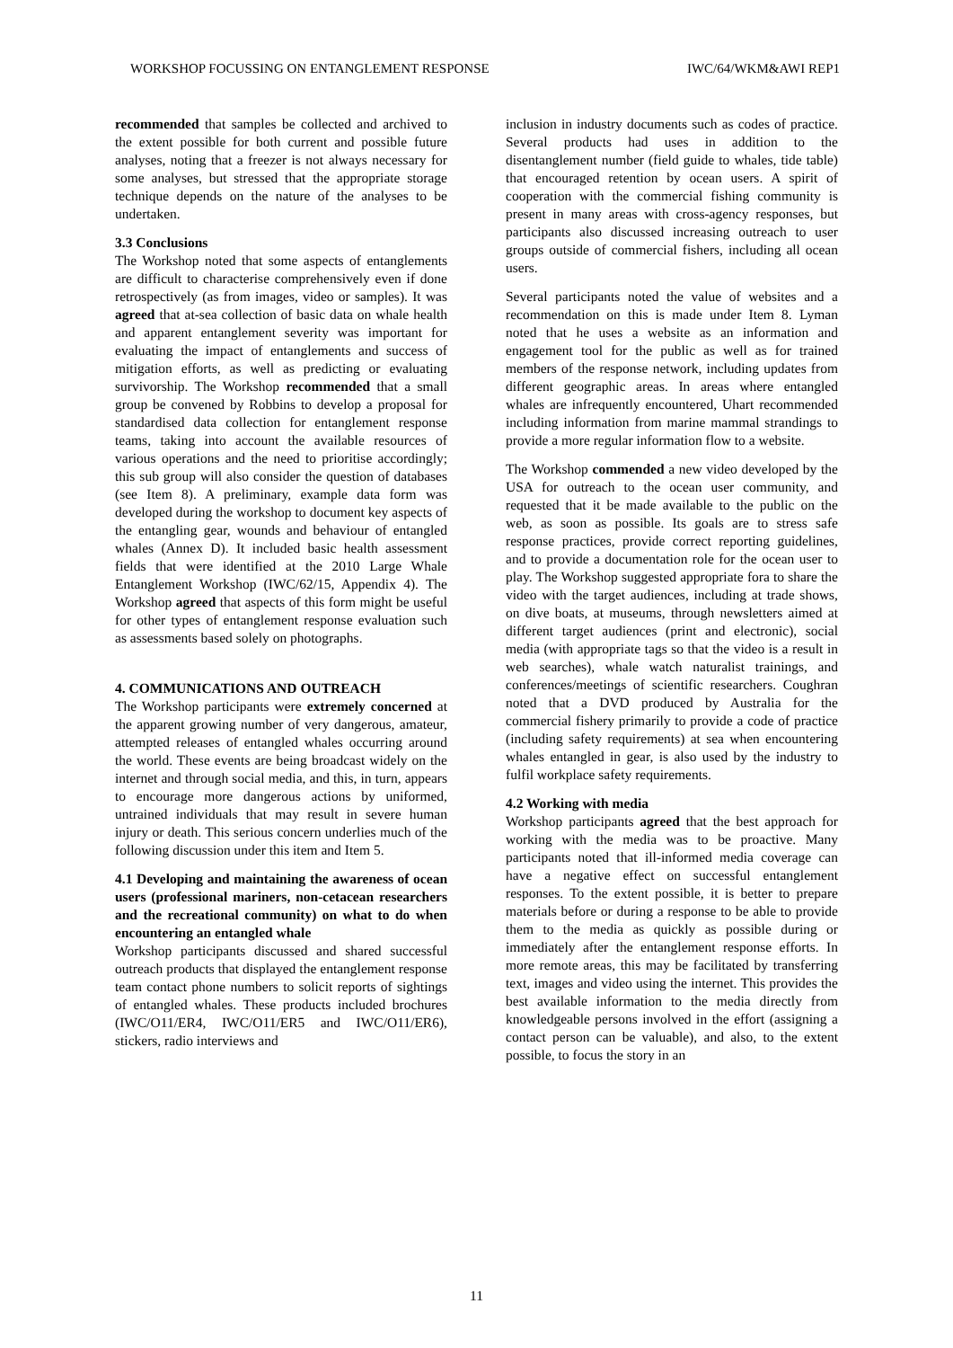WORKSHOP FOCUSSING ON ENTANGLEMENT RESPONSE IWC/64/WKM&AWI REP1
recommended that samples be collected and archived to the extent possible for both current and possible future analyses, noting that a freezer is not always necessary for some analyses, but stressed that the appropriate storage technique depends on the nature of the analyses to be undertaken.
3.3 Conclusions
The Workshop noted that some aspects of entanglements are difficult to characterise comprehensively even if done retrospectively (as from images, video or samples). It was agreed that at-sea collection of basic data on whale health and apparent entanglement severity was important for evaluating the impact of entanglements and success of mitigation efforts, as well as predicting or evaluating survivorship. The Workshop recommended that a small group be convened by Robbins to develop a proposal for standardised data collection for entanglement response teams, taking into account the available resources of various operations and the need to prioritise accordingly; this sub group will also consider the question of databases (see Item 8). A preliminary, example data form was developed during the workshop to document key aspects of the entangling gear, wounds and behaviour of entangled whales (Annex D). It included basic health assessment fields that were identified at the 2010 Large Whale Entanglement Workshop (IWC/62/15, Appendix 4). The Workshop agreed that aspects of this form might be useful for other types of entanglement response evaluation such as assessments based solely on photographs.
4. COMMUNICATIONS AND OUTREACH
The Workshop participants were extremely concerned at the apparent growing number of very dangerous, amateur, attempted releases of entangled whales occurring around the world. These events are being broadcast widely on the internet and through social media, and this, in turn, appears to encourage more dangerous actions by uniformed, untrained individuals that may result in severe human injury or death. This serious concern underlies much of the following discussion under this item and Item 5.
4.1 Developing and maintaining the awareness of ocean users (professional mariners, non-cetacean researchers and the recreational community) on what to do when encountering an entangled whale
Workshop participants discussed and shared successful outreach products that displayed the entanglement response team contact phone numbers to solicit reports of sightings of entangled whales. These products included brochures (IWC/O11/ER4, IWC/O11/ER5 and IWC/O11/ER6), stickers, radio interviews and
inclusion in industry documents such as codes of practice. Several products had uses in addition to the disentanglement number (field guide to whales, tide table) that encouraged retention by ocean users. A spirit of cooperation with the commercial fishing community is present in many areas with cross-agency responses, but participants also discussed increasing outreach to user groups outside of commercial fishers, including all ocean users.
Several participants noted the value of websites and a recommendation on this is made under Item 8. Lyman noted that he uses a website as an information and engagement tool for the public as well as for trained members of the response network, including updates from different geographic areas. In areas where entangled whales are infrequently encountered, Uhart recommended including information from marine mammal strandings to provide a more regular information flow to a website.
The Workshop commended a new video developed by the USA for outreach to the ocean user community, and requested that it be made available to the public on the web, as soon as possible. Its goals are to stress safe response practices, provide correct reporting guidelines, and to provide a documentation role for the ocean user to play. The Workshop suggested appropriate fora to share the video with the target audiences, including at trade shows, on dive boats, at museums, through newsletters aimed at different target audiences (print and electronic), social media (with appropriate tags so that the video is a result in web searches), whale watch naturalist trainings, and conferences/meetings of scientific researchers. Coughran noted that a DVD produced by Australia for the commercial fishery primarily to provide a code of practice (including safety requirements) at sea when encountering whales entangled in gear, is also used by the industry to fulfil workplace safety requirements.
4.2 Working with media
Workshop participants agreed that the best approach for working with the media was to be proactive. Many participants noted that ill-informed media coverage can have a negative effect on successful entanglement responses. To the extent possible, it is better to prepare materials before or during a response to be able to provide them to the media as quickly as possible during or immediately after the entanglement response efforts. In more remote areas, this may be facilitated by transferring text, images and video using the internet. This provides the best available information to the media directly from knowledgeable persons involved in the effort (assigning a contact person can be valuable), and also, to the extent possible, to focus the story in an
11